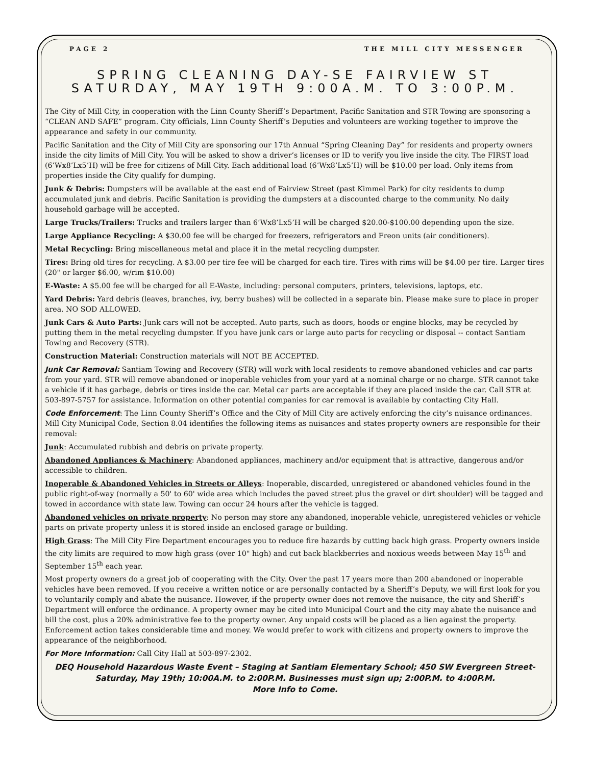PAGE 2 THE MILL CITY MESSENGER
SPRING CLEANING DAY-SE FAIRVIEW ST
SATURDAY, MAY 19TH 9:00A.M. TO 3:00P.M.
The City of Mill City, in cooperation with the Linn County Sheriff’s Department, Pacific Sanitation and STR Towing are sponsoring a “CLEAN AND SAFE” program. City officials, Linn County Sheriff’s Deputies and volunteers are working together to improve the appearance and safety in our community.
Pacific Sanitation and the City of Mill City are sponsoring our 17th Annual “Spring Cleaning Day” for residents and property owners inside the city limits of Mill City. You will be asked to show a driver’s licenses or ID to verify you live inside the city. The FIRST load (6’Wx8’Lx5’H) will be free for citizens of Mill City. Each additional load (6’Wx8’Lx5’H) will be $10.00 per load. Only items from properties inside the City qualify for dumping.
Junk & Debris: Dumpsters will be available at the east end of Fairview Street (past Kimmel Park) for city residents to dump accumulated junk and debris. Pacific Sanitation is providing the dumpsters at a discounted charge to the community. No daily household garbage will be accepted.
Large Trucks/Trailers: Trucks and trailers larger than 6’Wx8’Lx5’H will be charged $20.00-$100.00 depending upon the size.
Large Appliance Recycling: A $30.00 fee will be charged for freezers, refrigerators and Freon units (air conditioners).
Metal Recycling: Bring miscellaneous metal and place it in the metal recycling dumpster.
Tires: Bring old tires for recycling. A $3.00 per tire fee will be charged for each tire. Tires with rims will be $4.00 per tire. Larger tires (20" or larger $6.00, w/rim $10.00)
E-Waste: A $5.00 fee will be charged for all E-Waste, including: personal computers, printers, televisions, laptops, etc.
Yard Debris: Yard debris (leaves, branches, ivy, berry bushes) will be collected in a separate bin. Please make sure to place in proper area. NO SOD ALLOWED.
Junk Cars & Auto Parts: Junk cars will not be accepted. Auto parts, such as doors, hoods or engine blocks, may be recycled by putting them in the metal recycling dumpster. If you have junk cars or large auto parts for recycling or disposal -- contact Santiam Towing and Recovery (STR).
Construction Material: Construction materials will NOT BE ACCEPTED.
Junk Car Removal: Santiam Towing and Recovery (STR) will work with local residents to remove abandoned vehicles and car parts from your yard. STR will remove abandoned or inoperable vehicles from your yard at a nominal charge or no charge. STR cannot take a vehicle if it has garbage, debris or tires inside the car. Metal car parts are acceptable if they are placed inside the car. Call STR at 503-897-5757 for assistance. Information on other potential companies for car removal is available by contacting City Hall.
Code Enforcement: The Linn County Sheriff’s Office and the City of Mill City are actively enforcing the city’s nuisance ordinances. Mill City Municipal Code, Section 8.04 identifies the following items as nuisances and states property owners are responsible for their removal:
Junk: Accumulated rubbish and debris on private property.
Abandoned Appliances & Machinery: Abandoned appliances, machinery and/or equipment that is attractive, dangerous and/or accessible to children.
Inoperable & Abandoned Vehicles in Streets or Alleys: Inoperable, discarded, unregistered or abandoned vehicles found in the public right-of-way (normally a 50' to 60' wide area which includes the paved street plus the gravel or dirt shoulder) will be tagged and towed in accordance with state law. Towing can occur 24 hours after the vehicle is tagged.
Abandoned vehicles on private property: No person may store any abandoned, inoperable vehicle, unregistered vehicles or vehicle parts on private property unless it is stored inside an enclosed garage or building.
High Grass: The Mill City Fire Department encourages you to reduce fire hazards by cutting back high grass. Property owners inside the city limits are required to mow high grass (over 10" high) and cut back blackberries and noxious weeds between May 15<sup>th</sup> and September 15<sup>th</sup> each year.
Most property owners do a great job of cooperating with the City. Over the past 17 years more than 200 abandoned or inoperable vehicles have been removed. If you receive a written notice or are personally contacted by a Sheriff’s Deputy, we will first look for you to voluntarily comply and abate the nuisance. However, if the property owner does not remove the nuisance, the city and Sheriff’s Department will enforce the ordinance. A property owner may be cited into Municipal Court and the city may abate the nuisance and bill the cost, plus a 20% administrative fee to the property owner. Any unpaid costs will be placed as a lien against the property. Enforcement action takes considerable time and money. We would prefer to work with citizens and property owners to improve the appearance of the neighborhood.
For More Information: Call City Hall at 503-897-2302.
DEQ Household Hazardous Waste Event – Staging at Santiam Elementary School; 450 SW Evergreen Street-
Saturday, May 19th; 10:00A.M. to 2:00P.M. Businesses must sign up; 2:00P.M. to 4:00P.M.
More Info to Come.